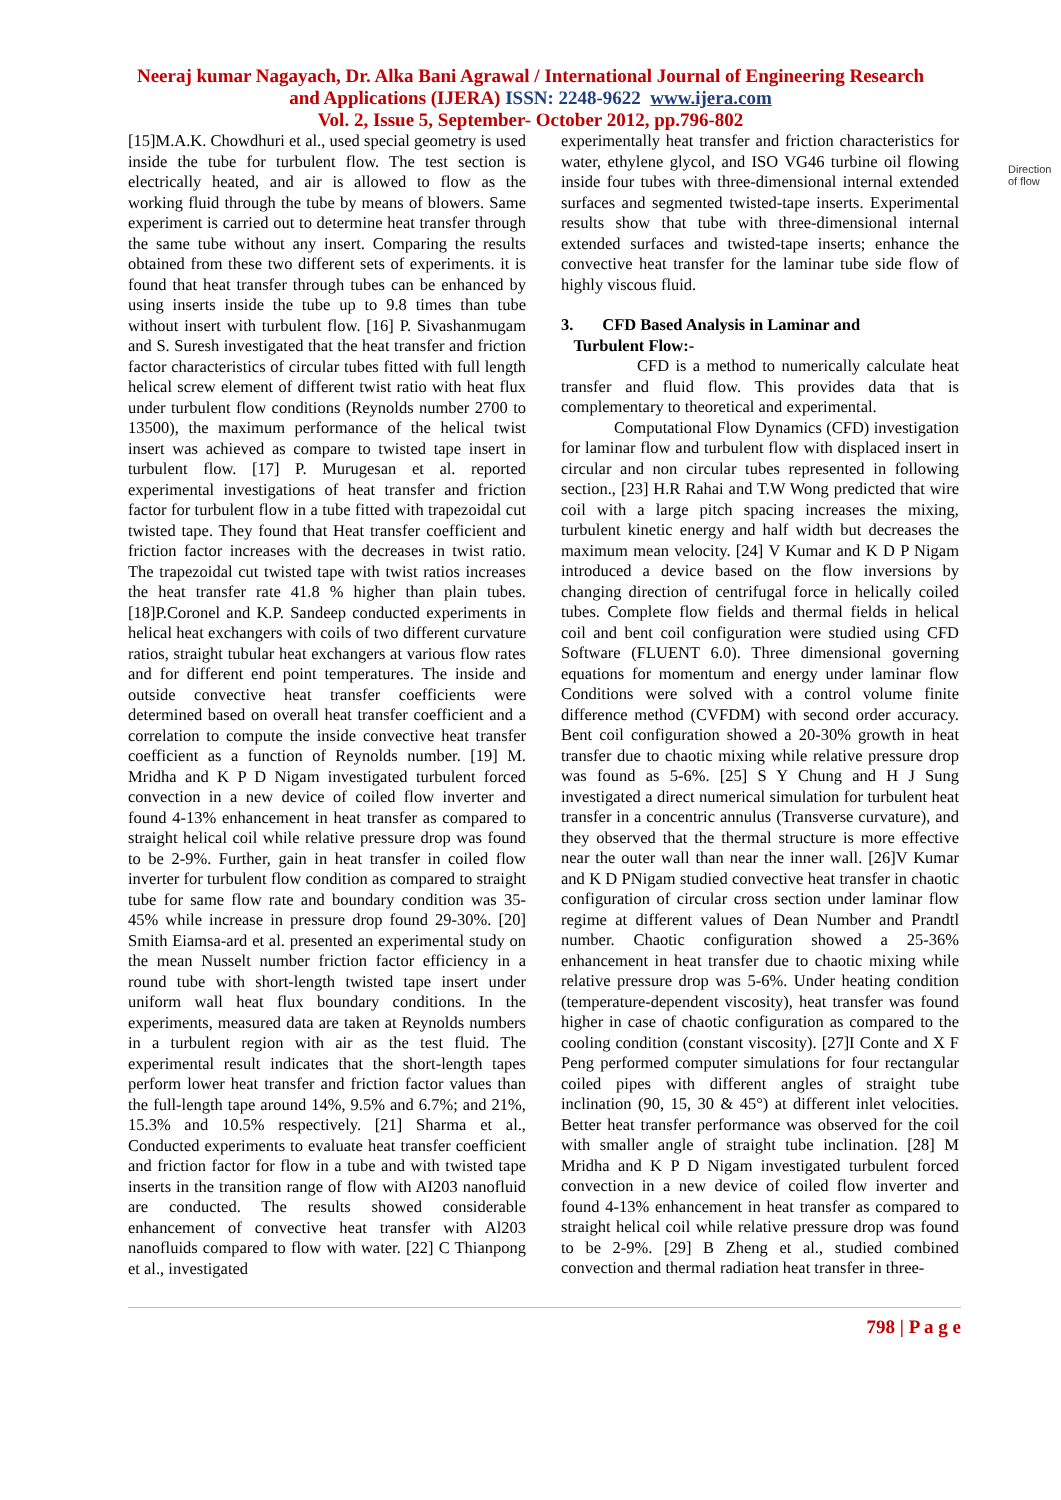Neeraj kumar Nagayach, Dr. Alka Bani Agrawal / International Journal of Engineering Research
and Applications (IJERA) ISSN: 2248-9622 www.ijera.com
Vol. 2, Issue 5, September- October 2012, pp.796-802
Direction
of flow
[15]M.A.K. Chowdhuri et al., used special geometry is used inside the tube for turbulent flow. The test section is electrically heated, and air is allowed to flow as the working fluid through the tube by means of blowers. Same experiment is carried out to determine heat transfer through the same tube without any insert. Comparing the results obtained from these two different sets of experiments. it is found that heat transfer through tubes can be enhanced by using inserts inside the tube up to 9.8 times than tube without insert with turbulent flow. [16] P. Sivashanmugam and S. Suresh investigated that the heat transfer and friction factor characteristics of circular tubes fitted with full length helical screw element of different twist ratio with heat flux under turbulent flow conditions (Reynolds number 2700 to 13500), the maximum performance of the helical twist insert was achieved as compare to twisted tape insert in turbulent flow. [17] P. Murugesan et al. reported experimental investigations of heat transfer and friction factor for turbulent flow in a tube fitted with trapezoidal cut twisted tape. They found that Heat transfer coefficient and friction factor increases with the decreases in twist ratio. The trapezoidal cut twisted tape with twist ratios increases the heat transfer rate 41.8 % higher than plain tubes. [18]P.Coronel and K.P. Sandeep conducted experiments in helical heat exchangers with coils of two different curvature ratios, straight tubular heat exchangers at various flow rates and for different end point temperatures. The inside and outside convective heat transfer coefficients were determined based on overall heat transfer coefficient and a correlation to compute the inside convective heat transfer coefficient as a function of Reynolds number. [19] M. Mridha and K P D Nigam investigated turbulent forced convection in a new device of coiled flow inverter and found 4-13% enhancement in heat transfer as compared to straight helical coil while relative pressure drop was found to be 2-9%. Further, gain in heat transfer in coiled flow inverter for turbulent flow condition as compared to straight tube for same flow rate and boundary condition was 35-45% while increase in pressure drop found 29-30%. [20] Smith Eiamsa-ard et al. presented an experimental study on the mean Nusselt number friction factor efficiency in a round tube with short-length twisted tape insert under uniform wall heat flux boundary conditions. In the experiments, measured data are taken at Reynolds numbers in a turbulent region with air as the test fluid. The experimental result indicates that the short-length tapes perform lower heat transfer and friction factor values than the full-length tape around 14%, 9.5% and 6.7%; and 21%, 15.3% and 10.5% respectively. [21] Sharma et al., Conducted experiments to evaluate heat transfer coefficient and friction factor for flow in a tube and with twisted tape inserts in the transition range of flow with AI203 nanofluid are conducted. The results showed considerable enhancement of convective heat transfer with Al203 nanofluids compared to flow with water. [22] C Thianpong et al., investigated
experimentally heat transfer and friction characteristics for water, ethylene glycol, and ISO VG46 turbine oil flowing inside four tubes with three-dimensional internal extended surfaces and segmented twisted-tape inserts. Experimental results show that tube with three-dimensional internal extended surfaces and twisted-tape inserts; enhance the convective heat transfer for the laminar tube side flow of highly viscous fluid.
3. CFD Based Analysis in Laminar and
Turbulent Flow:-
CFD is a method to numerically calculate heat transfer and fluid flow. This provides data that is complementary to theoretical and experimental.
Computational Flow Dynamics (CFD) investigation for laminar flow and turbulent flow with displaced insert in circular and non circular tubes represented in following section., [23] H.R Rahai and T.W Wong predicted that wire coil with a large pitch spacing increases the mixing, turbulent kinetic energy and half width but decreases the maximum mean velocity. [24] V Kumar and K D P Nigam introduced a device based on the flow inversions by changing direction of centrifugal force in helically coiled tubes. Complete flow fields and thermal fields in helical coil and bent coil configuration were studied using CFD Software (FLUENT 6.0). Three dimensional governing equations for momentum and energy under laminar flow Conditions were solved with a control volume finite difference method (CVFDM) with second order accuracy. Bent coil configuration showed a 20-30% growth in heat transfer due to chaotic mixing while relative pressure drop was found as 5-6%. [25] S Y Chung and H J Sung investigated a direct numerical simulation for turbulent heat transfer in a concentric annulus (Transverse curvature), and they observed that the thermal structure is more effective near the outer wall than near the inner wall. [26]V Kumar and K D PNigam studied convective heat transfer in chaotic configuration of circular cross section under laminar flow regime at different values of Dean Number and Prandtl number. Chaotic configuration showed a 25-36% enhancement in heat transfer due to chaotic mixing while relative pressure drop was 5-6%. Under heating condition (temperature-dependent viscosity), heat transfer was found higher in case of chaotic configuration as compared to the cooling condition (constant viscosity). [27]I Conte and X F Peng performed computer simulations for four rectangular coiled pipes with different angles of straight tube inclination (90, 15, 30 & 45°) at different inlet velocities. Better heat transfer performance was observed for the coil with smaller angle of straight tube inclination. [28] M Mridha and K P D Nigam investigated turbulent forced convection in a new device of coiled flow inverter and found 4-13% enhancement in heat transfer as compared to straight helical coil while relative pressure drop was found to be 2-9%. [29] B Zheng et al., studied combined convection and thermal radiation heat transfer in three-
798 | P a g e